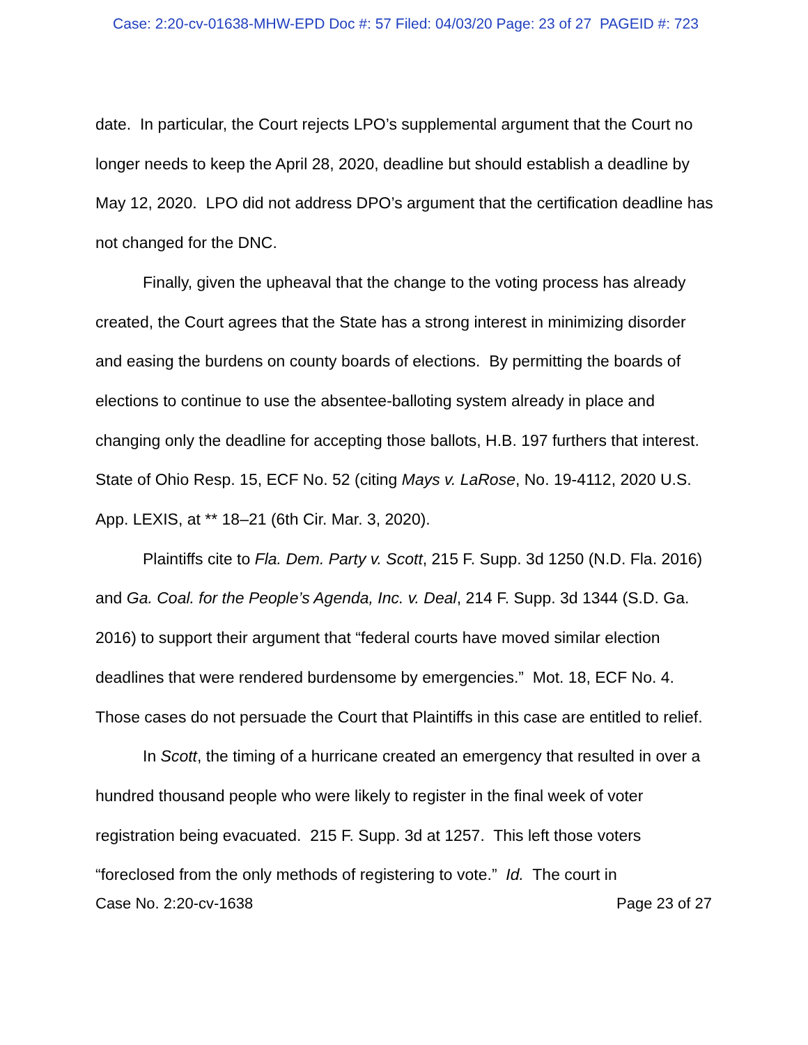Case: 2:20-cv-01638-MHW-EPD Doc #: 57 Filed: 04/03/20 Page: 23 of 27 PAGEID #: 723
date. In particular, the Court rejects LPO’s supplemental argument that the Court no longer needs to keep the April 28, 2020, deadline but should establish a deadline by May 12, 2020. LPO did not address DPO’s argument that the certification deadline has not changed for the DNC.
Finally, given the upheaval that the change to the voting process has already created, the Court agrees that the State has a strong interest in minimizing disorder and easing the burdens on county boards of elections. By permitting the boards of elections to continue to use the absentee-balloting system already in place and changing only the deadline for accepting those ballots, H.B. 197 furthers that interest. State of Ohio Resp. 15, ECF No. 52 (citing Mays v. LaRose, No. 19-4112, 2020 U.S. App. LEXIS, at ** 18–21 (6th Cir. Mar. 3, 2020).
Plaintiffs cite to Fla. Dem. Party v. Scott, 215 F. Supp. 3d 1250 (N.D. Fla. 2016) and Ga. Coal. for the People’s Agenda, Inc. v. Deal, 214 F. Supp. 3d 1344 (S.D. Ga. 2016) to support their argument that “federal courts have moved similar election deadlines that were rendered burdensome by emergencies.” Mot. 18, ECF No. 4. Those cases do not persuade the Court that Plaintiffs in this case are entitled to relief.
In Scott, the timing of a hurricane created an emergency that resulted in over a hundred thousand people who were likely to register in the final week of voter registration being evacuated. 215 F. Supp. 3d at 1257. This left those voters “foreclosed from the only methods of registering to vote.” Id. The court in
Case No. 2:20-cv-1638 Page 23 of 27